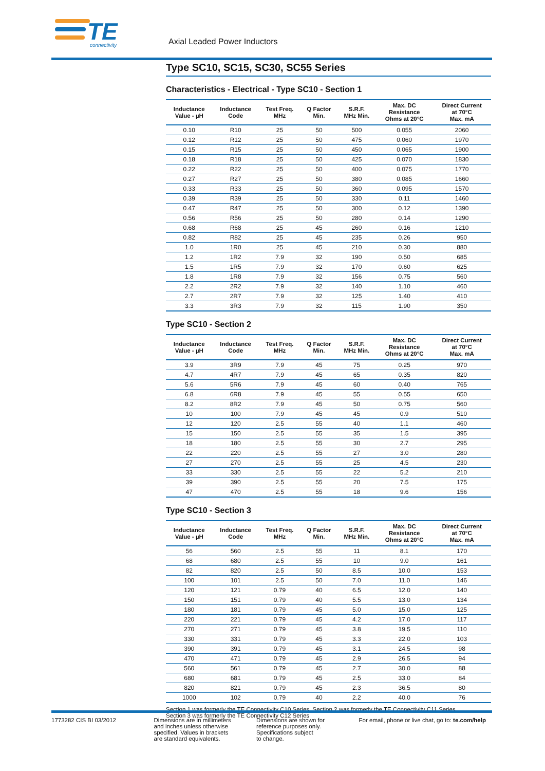TE
connectivity
Axial Leaded Power Inductors
Type SC10, SC15, SC30, SC55 Series
Characteristics - Electrical - Type SC10 - Section 1
| Inductance Value - µH | Inductance Code | Test Freq. MHz | Q Factor Min. | S.R.F. MHz Min. | Max. DC Resistance Ohms at 20°C | Direct Current at 70°C Max. mA |
| --- | --- | --- | --- | --- | --- | --- |
| 0.10 | R10 | 25 | 50 | 500 | 0.055 | 2060 |
| 0.12 | R12 | 25 | 50 | 475 | 0.060 | 1970 |
| 0.15 | R15 | 25 | 50 | 450 | 0.065 | 1900 |
| 0.18 | R18 | 25 | 50 | 425 | 0.070 | 1830 |
| 0.22 | R22 | 25 | 50 | 400 | 0.075 | 1770 |
| 0.27 | R27 | 25 | 50 | 380 | 0.085 | 1660 |
| 0.33 | R33 | 25 | 50 | 360 | 0.095 | 1570 |
| 0.39 | R39 | 25 | 50 | 330 | 0.11 | 1460 |
| 0.47 | R47 | 25 | 50 | 300 | 0.12 | 1390 |
| 0.56 | R56 | 25 | 50 | 280 | 0.14 | 1290 |
| 0.68 | R68 | 25 | 45 | 260 | 0.16 | 1210 |
| 0.82 | R82 | 25 | 45 | 235 | 0.26 | 950 |
| 1.0 | 1R0 | 25 | 45 | 210 | 0.30 | 880 |
| 1.2 | 1R2 | 7.9 | 32 | 190 | 0.50 | 685 |
| 1.5 | 1R5 | 7.9 | 32 | 170 | 0.60 | 625 |
| 1.8 | 1R8 | 7.9 | 32 | 156 | 0.75 | 560 |
| 2.2 | 2R2 | 7.9 | 32 | 140 | 1.10 | 460 |
| 2.7 | 2R7 | 7.9 | 32 | 125 | 1.40 | 410 |
| 3.3 | 3R3 | 7.9 | 32 | 115 | 1.90 | 350 |
Type SC10 - Section 2
| Inductance Value - µH | Inductance Code | Test Freq. MHz | Q Factor Min. | S.R.F. MHz Min. | Max. DC Resistance Ohms at 20°C | Direct Current at 70°C Max. mA |
| --- | --- | --- | --- | --- | --- | --- |
| 3.9 | 3R9 | 7.9 | 45 | 75 | 0.25 | 970 |
| 4.7 | 4R7 | 7.9 | 45 | 65 | 0.35 | 820 |
| 5.6 | 5R6 | 7.9 | 45 | 60 | 0.40 | 765 |
| 6.8 | 6R8 | 7.9 | 45 | 55 | 0.55 | 650 |
| 8.2 | 8R2 | 7.9 | 45 | 50 | 0.75 | 560 |
| 10 | 100 | 7.9 | 45 | 45 | 0.9 | 510 |
| 12 | 120 | 2.5 | 55 | 40 | 1.1 | 460 |
| 15 | 150 | 2.5 | 55 | 35 | 1.5 | 395 |
| 18 | 180 | 2.5 | 55 | 30 | 2.7 | 295 |
| 22 | 220 | 2.5 | 55 | 27 | 3.0 | 280 |
| 27 | 270 | 2.5 | 55 | 25 | 4.5 | 230 |
| 33 | 330 | 2.5 | 55 | 22 | 5.2 | 210 |
| 39 | 390 | 2.5 | 55 | 20 | 7.5 | 175 |
| 47 | 470 | 2.5 | 55 | 18 | 9.6 | 156 |
Type SC10 - Section 3
| Inductance Value - µH | Inductance Code | Test Freq. MHz | Q Factor Min. | S.R.F. MHz Min. | Max. DC Resistance Ohms at 20°C | Direct Current at 70°C Max. mA |
| --- | --- | --- | --- | --- | --- | --- |
| 56 | 560 | 2.5 | 55 | 11 | 8.1 | 170 |
| 68 | 680 | 2.5 | 55 | 10 | 9.0 | 161 |
| 82 | 820 | 2.5 | 50 | 8.5 | 10.0 | 153 |
| 100 | 101 | 2.5 | 50 | 7.0 | 11.0 | 146 |
| 120 | 121 | 0.79 | 40 | 6.5 | 12.0 | 140 |
| 150 | 151 | 0.79 | 40 | 5.5 | 13.0 | 134 |
| 180 | 181 | 0.79 | 45 | 5.0 | 15.0 | 125 |
| 220 | 221 | 0.79 | 45 | 4.2 | 17.0 | 117 |
| 270 | 271 | 0.79 | 45 | 3.8 | 19.5 | 110 |
| 330 | 331 | 0.79 | 45 | 3.3 | 22.0 | 103 |
| 390 | 391 | 0.79 | 45 | 3.1 | 24.5 | 98 |
| 470 | 471 | 0.79 | 45 | 2.9 | 26.5 | 94 |
| 560 | 561 | 0.79 | 45 | 2.7 | 30.0 | 88 |
| 680 | 681 | 0.79 | 45 | 2.5 | 33.0 | 84 |
| 820 | 821 | 0.79 | 45 | 2.3 | 36.5 | 80 |
| 1000 | 102 | 0.79 | 40 | 2.2 | 40.0 | 76 |
Section 1 was formerly the TE Connectivity C10 Series, Section 2 was formerly the TE Connectivity C11 Series,
Section 3 was formerly the TE Connectivity C12 Series
1773282 CIS BI 03/2012 Dimensions are in millimeters
and inches unless otherwise
specified. Values in brackets
are standard equivalents.
Dimensions are shown for
reference purposes only.
Specifications subject
to change.
For email, phone or live chat, go to: te.com/help